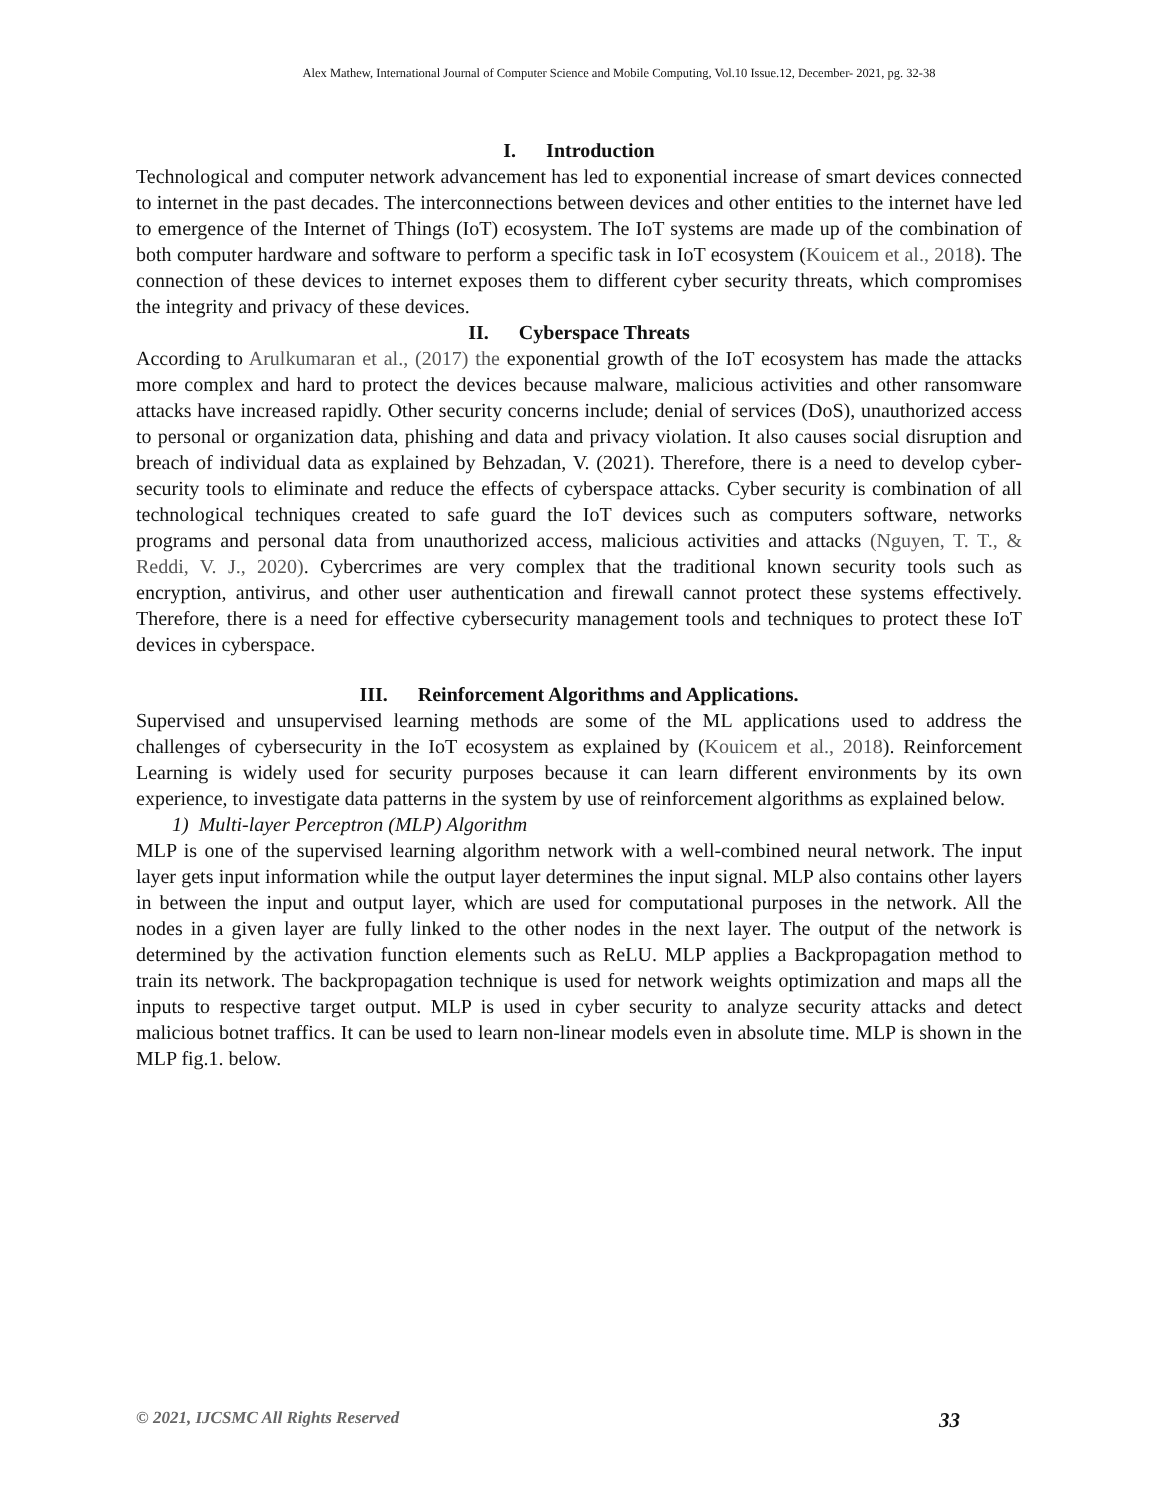Alex Mathew, International Journal of Computer Science and Mobile Computing, Vol.10 Issue.12, December- 2021, pg. 32-38
I. Introduction
Technological and computer network advancement has led to exponential increase of smart devices connected to internet in the past decades. The interconnections between devices and other entities to the internet have led to emergence of the Internet of Things (IoT) ecosystem. The IoT systems are made up of the combination of both computer hardware and software to perform a specific task in IoT ecosystem (Kouicem et al., 2018). The connection of these devices to internet exposes them to different cyber security threats, which compromises the integrity and privacy of these devices.
II. Cyberspace Threats
According to Arulkumaran et al., (2017) the exponential growth of the IoT ecosystem has made the attacks more complex and hard to protect the devices because malware, malicious activities and other ransomware attacks have increased rapidly. Other security concerns include; denial of services (DoS), unauthorized access to personal or organization data, phishing and data and privacy violation. It also causes social disruption and breach of individual data as explained by Behzadan, V. (2021). Therefore, there is a need to develop cyber-security tools to eliminate and reduce the effects of cyberspace attacks. Cyber security is combination of all technological techniques created to safe guard the IoT devices such as computers software, networks programs and personal data from unauthorized access, malicious activities and attacks (Nguyen, T. T., & Reddi, V. J., 2020). Cybercrimes are very complex that the traditional known security tools such as encryption, antivirus, and other user authentication and firewall cannot protect these systems effectively. Therefore, there is a need for effective cybersecurity management tools and techniques to protect these IoT devices in cyberspace.
III. Reinforcement Algorithms and Applications.
Supervised and unsupervised learning methods are some of the ML applications used to address the challenges of cybersecurity in the IoT ecosystem as explained by (Kouicem et al., 2018). Reinforcement Learning is widely used for security purposes because it can learn different environments by its own experience, to investigate data patterns in the system by use of reinforcement algorithms as explained below.
1) Multi-layer Perceptron (MLP) Algorithm
MLP is one of the supervised learning algorithm network with a well-combined neural network. The input layer gets input information while the output layer determines the input signal. MLP also contains other layers in between the input and output layer, which are used for computational purposes in the network. All the nodes in a given layer are fully linked to the other nodes in the next layer. The output of the network is determined by the activation function elements such as ReLU. MLP applies a Backpropagation method to train its network. The backpropagation technique is used for network weights optimization and maps all the inputs to respective target output. MLP is used in cyber security to analyze security attacks and detect malicious botnet traffics. It can be used to learn non-linear models even in absolute time. MLP is shown in the MLP fig.1. below.
© 2021, IJCSMC All Rights Reserved 33